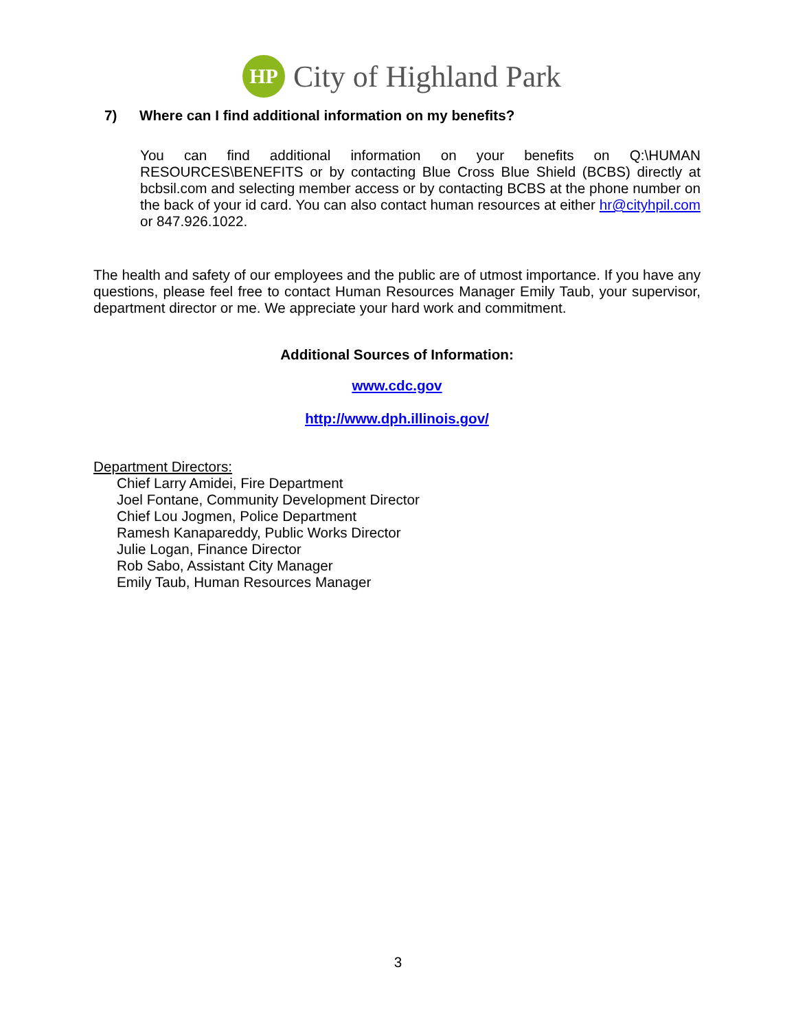HP
City of Highland Park
7) Where can I find additional information on my benefits?
You can find additional information on your benefits on Q:\HUMAN RESOURCES\BENEFITS or by contacting Blue Cross Blue Shield (BCBS) directly at bcbsil.com and selecting member access or by contacting BCBS at the phone number on the back of your id card. You can also contact human resources at either hr@cityhpil.com or 847.926.1022.
The health and safety of our employees and the public are of utmost importance. If you have any questions, please feel free to contact Human Resources Manager Emily Taub, your supervisor, department director or me. We appreciate your hard work and commitment.
Additional Sources of Information:
www.cdc.gov
http://www.dph.illinois.gov/
Department Directors:
Chief Larry Amidei, Fire Department
Joel Fontane, Community Development Director
Chief Lou Jogmen, Police Department
Ramesh Kanapareddy, Public Works Director
Julie Logan, Finance Director
Rob Sabo, Assistant City Manager
Emily Taub, Human Resources Manager
3